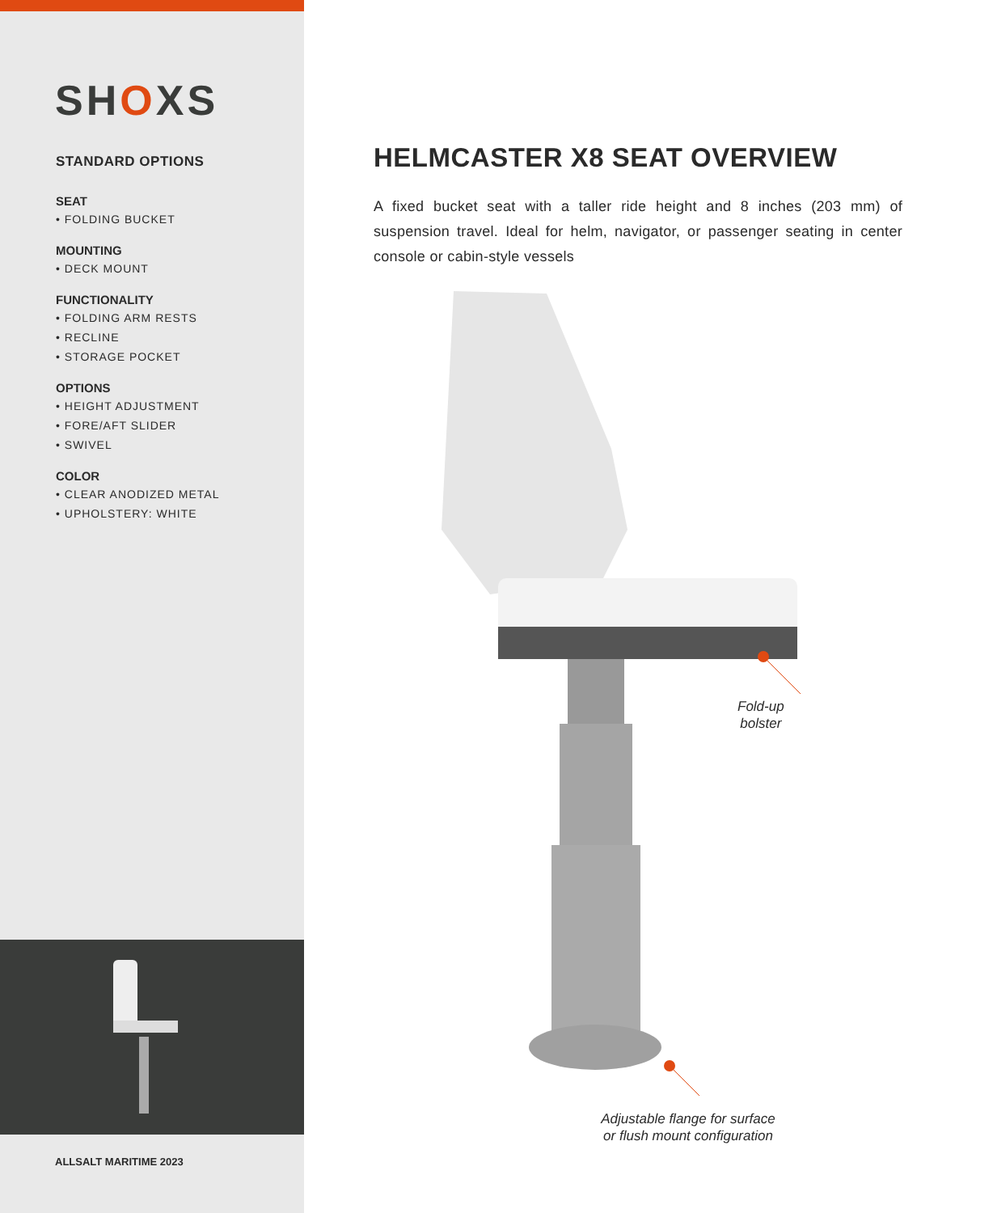SHOXS
STANDARD OPTIONS
SEAT
• FOLDING BUCKET
MOUNTING
• DECK MOUNT
FUNCTIONALITY
• FOLDING ARM RESTS
• RECLINE
• STORAGE POCKET
OPTIONS
• HEIGHT ADJUSTMENT
• FORE/AFT SLIDER
• SWIVEL
COLOR
• CLEAR ANODIZED METAL
• UPHOLSTERY: WHITE
ALLSALT MARITIME 2023
HELMCASTER X8 SEAT OVERVIEW
A fixed bucket seat with a taller ride height and 8 inches (203 mm) of suspension travel. Ideal for helm, navigator, or passenger seating in center console or cabin-style vessels
Fold-up
bolster
Adjustable flange for surface or flush mount configuration